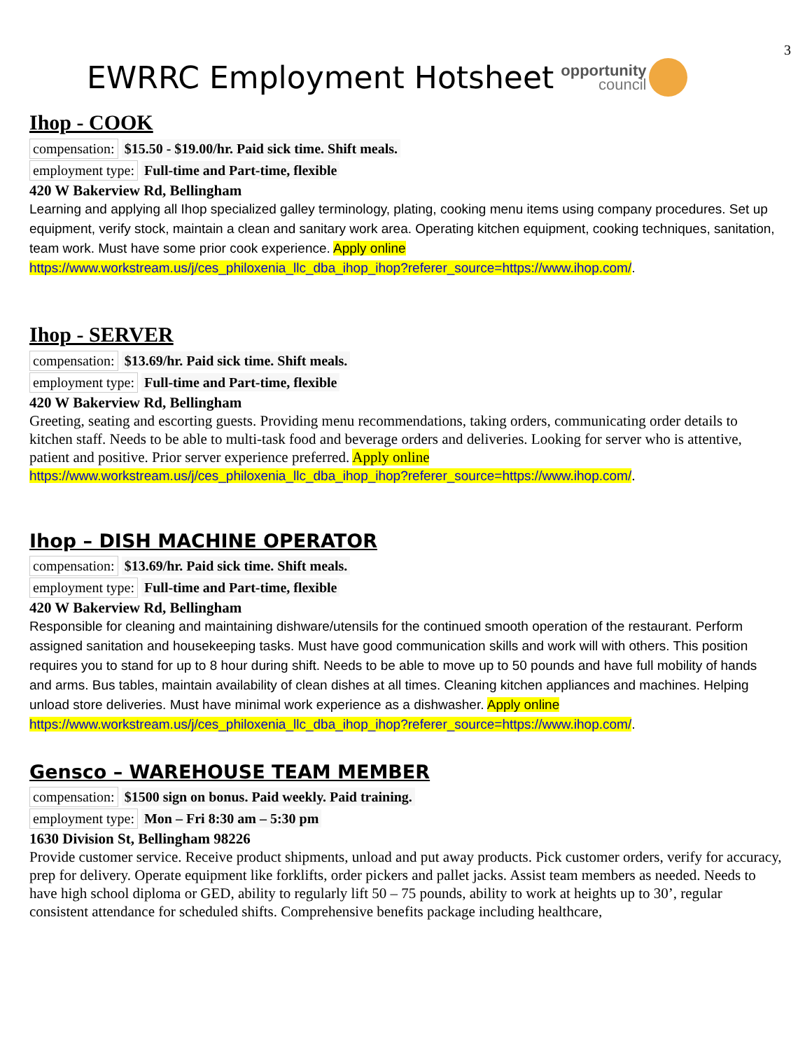3
EWRRC Employment Hotsheet
opportunity
council
Ihop - COOK
compensation: $15.50 - $19.00/hr. Paid sick time. Shift meals.
employment type: Full-time and Part-time, flexible
420 W Bakerview Rd, Bellingham
Learning and applying all Ihop specialized galley terminology, plating, cooking menu items using company procedures. Set up equipment, verify stock, maintain a clean and sanitary work area. Operating kitchen equipment, cooking techniques, sanitation, team work. Must have some prior cook experience. Apply online https://www.workstream.us/j/ces_philoxenia_llc_dba_ihop_ihop?referer_source=https://www.ihop.com/.
Ihop - SERVER
compensation: $13.69/hr. Paid sick time. Shift meals.
employment type: Full-time and Part-time, flexible
420 W Bakerview Rd, Bellingham
Greeting, seating and escorting guests. Providing menu recommendations, taking orders, communicating order details to kitchen staff. Needs to be able to multi-task food and beverage orders and deliveries. Looking for server who is attentive, patient and positive. Prior server experience preferred. Apply online https://www.workstream.us/j/ces_philoxenia_llc_dba_ihop_ihop?referer_source=https://www.ihop.com/.
Ihop – DISH MACHINE OPERATOR
compensation: $13.69/hr. Paid sick time. Shift meals.
employment type: Full-time and Part-time, flexible
420 W Bakerview Rd, Bellingham
Responsible for cleaning and maintaining dishware/utensils for the continued smooth operation of the restaurant. Perform assigned sanitation and housekeeping tasks. Must have good communication skills and work will with others. This position requires you to stand for up to 8 hour during shift. Needs to be able to move up to 50 pounds and have full mobility of hands and arms. Bus tables, maintain availability of clean dishes at all times. Cleaning kitchen appliances and machines. Helping unload store deliveries. Must have minimal work experience as a dishwasher. Apply online https://www.workstream.us/j/ces_philoxenia_llc_dba_ihop_ihop?referer_source=https://www.ihop.com/.
Gensco – WAREHOUSE TEAM MEMBER
compensation: $1500 sign on bonus. Paid weekly. Paid training.
employment type: Mon – Fri 8:30 am – 5:30 pm
1630 Division St, Bellingham 98226
Provide customer service. Receive product shipments, unload and put away products. Pick customer orders, verify for accuracy, prep for delivery. Operate equipment like forklifts, order pickers and pallet jacks. Assist team members as needed. Needs to have high school diploma or GED, ability to regularly lift 50 – 75 pounds, ability to work at heights up to 30’, regular consistent attendance for scheduled shifts. Comprehensive benefits package including healthcare,